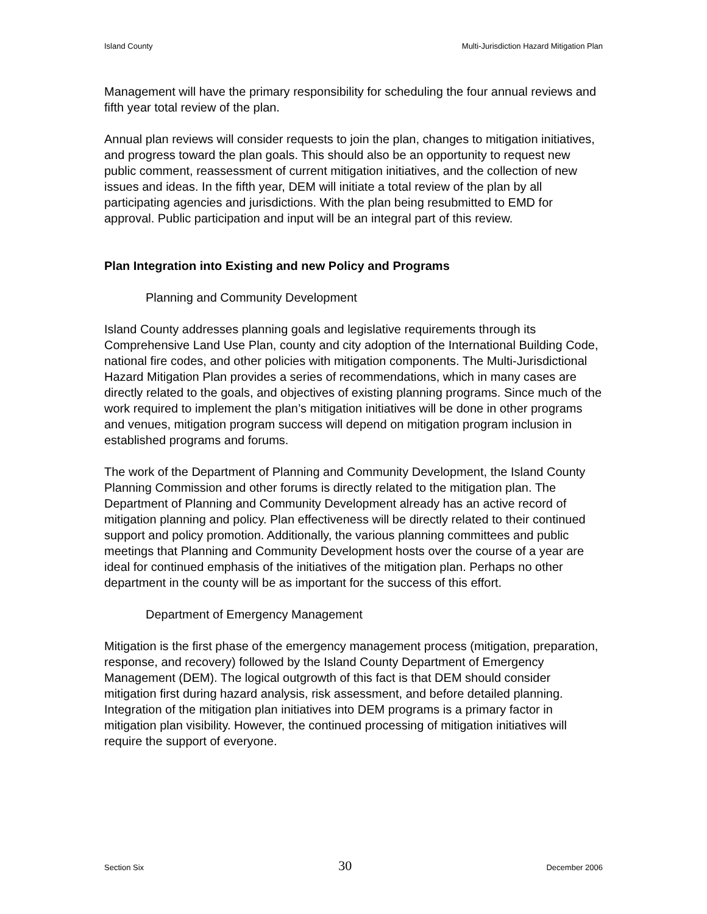Island County Multi-Jurisdiction Hazard Mitigation Plan
Management will have the primary responsibility for scheduling the four annual reviews and fifth year total review of the plan.
Annual plan reviews will consider requests to join the plan, changes to mitigation initiatives, and progress toward the plan goals. This should also be an opportunity to request new public comment, reassessment of current mitigation initiatives, and the collection of new issues and ideas. In the fifth year, DEM will initiate a total review of the plan by all participating agencies and jurisdictions. With the plan being resubmitted to EMD for approval. Public participation and input will be an integral part of this review.
Plan Integration into Existing and new Policy and Programs
Planning and Community Development
Island County addresses planning goals and legislative requirements through its Comprehensive Land Use Plan, county and city adoption of the International Building Code, national fire codes, and other policies with mitigation components. The Multi-Jurisdictional Hazard Mitigation Plan provides a series of recommendations, which in many cases are directly related to the goals, and objectives of existing planning programs. Since much of the work required to implement the plan’s mitigation initiatives will be done in other programs and venues, mitigation program success will depend on mitigation program inclusion in established programs and forums.
The work of the Department of Planning and Community Development, the Island County Planning Commission and other forums is directly related to the mitigation plan. The Department of Planning and Community Development already has an active record of mitigation planning and policy. Plan effectiveness will be directly related to their continued support and policy promotion. Additionally, the various planning committees and public meetings that Planning and Community Development hosts over the course of a year are ideal for continued emphasis of the initiatives of the mitigation plan. Perhaps no other department in the county will be as important for the success of this effort.
Department of Emergency Management
Mitigation is the first phase of the emergency management process (mitigation, preparation, response, and recovery) followed by the Island County Department of Emergency Management (DEM). The logical outgrowth of this fact is that DEM should consider mitigation first during hazard analysis, risk assessment, and before detailed planning. Integration of the mitigation plan initiatives into DEM programs is a primary factor in mitigation plan visibility. However, the continued processing of mitigation initiatives will require the support of everyone.
Section Six 30 December 2006